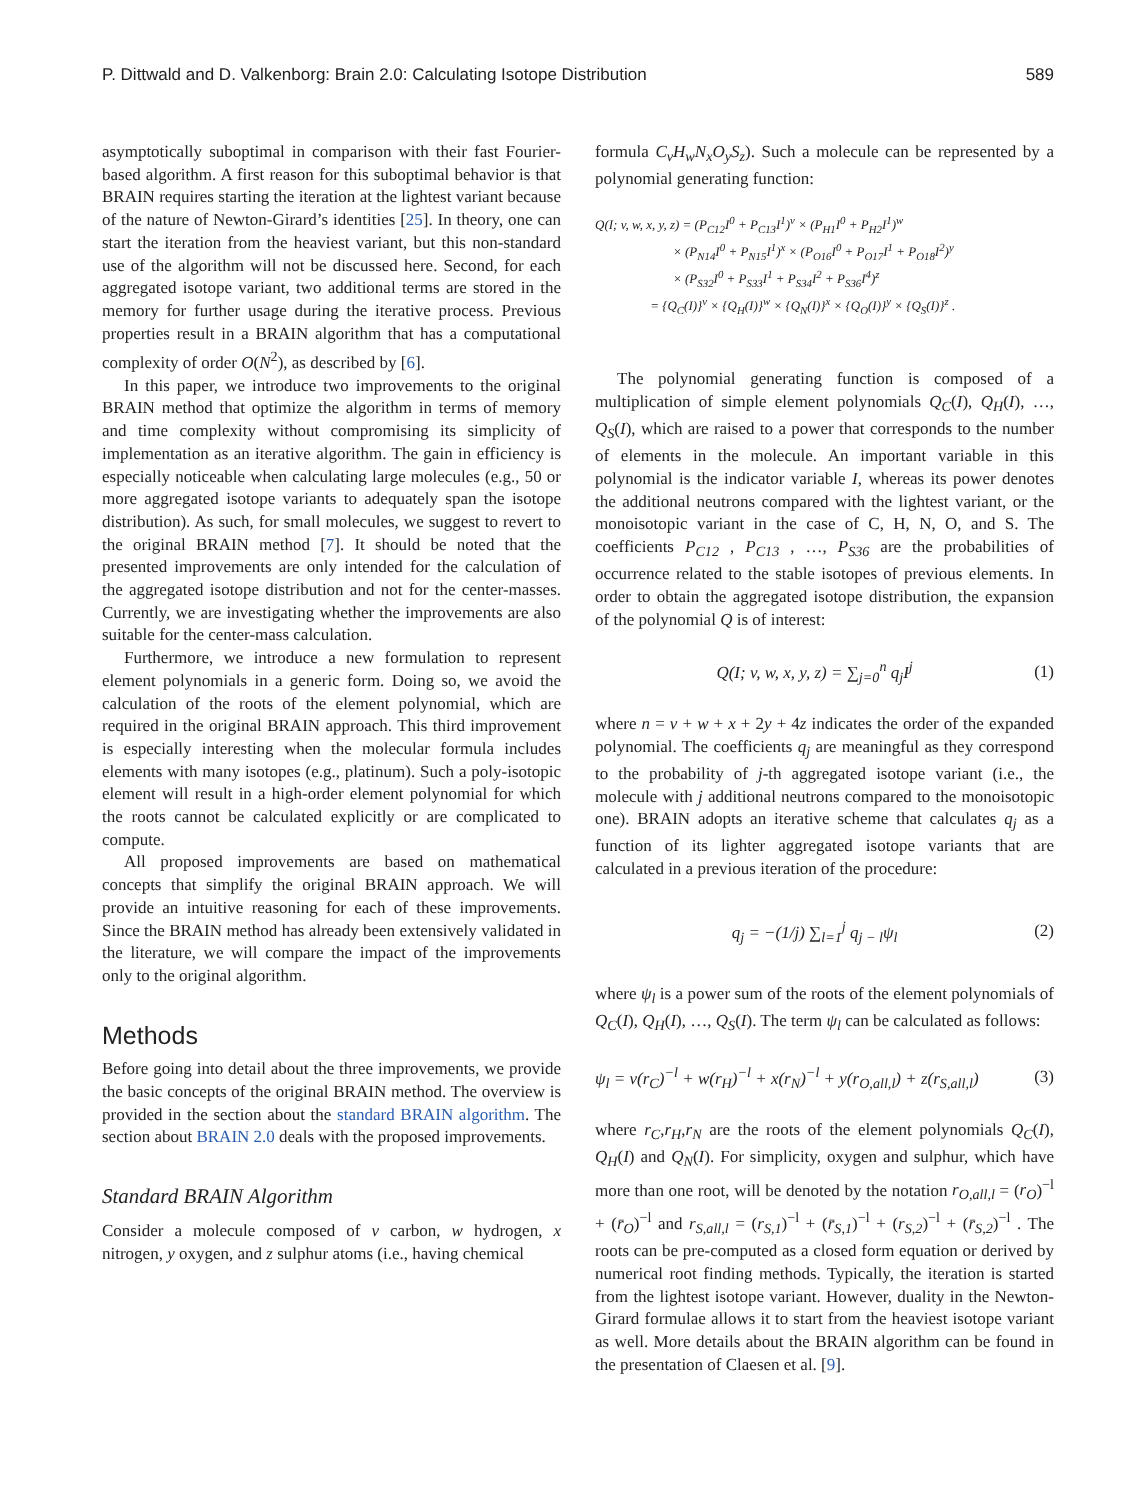P. Dittwald and D. Valkenborg: Brain 2.0: Calculating Isotope Distribution 589
asymptotically suboptimal in comparison with their fast Fourier-based algorithm. A first reason for this suboptimal behavior is that BRAIN requires starting the iteration at the lightest variant because of the nature of Newton-Girard’s identities [25]. In theory, one can start the iteration from the heaviest variant, but this non-standard use of the algorithm will not be discussed here. Second, for each aggregated isotope variant, two additional terms are stored in the memory for further usage during the iterative process. Previous properties result in a BRAIN algorithm that has a computational complexity of order O(N<sup>2</sup>), as described by [6].
In this paper, we introduce two improvements to the original BRAIN method that optimize the algorithm in terms of memory and time complexity without compromising its simplicity of implementation as an iterative algorithm. The gain in efficiency is especially noticeable when calculating large molecules (e.g., 50 or more aggregated isotope variants to adequately span the isotope distribution). As such, for small molecules, we suggest to revert to the original BRAIN method [7]. It should be noted that the presented improvements are only intended for the calculation of the aggregated isotope distribution and not for the center-masses. Currently, we are investigating whether the improvements are also suitable for the center-mass calculation.
Furthermore, we introduce a new formulation to represent element polynomials in a generic form. Doing so, we avoid the calculation of the roots of the element polynomial, which are required in the original BRAIN approach. This third improvement is especially interesting when the molecular formula includes elements with many isotopes (e.g., platinum). Such a poly-isotopic element will result in a high-order element polynomial for which the roots cannot be calculated explicitly or are complicated to compute.
All proposed improvements are based on mathematical concepts that simplify the original BRAIN approach. We will provide an intuitive reasoning for each of these improvements. Since the BRAIN method has already been extensively validated in the literature, we will compare the impact of the improvements only to the original algorithm.
Methods
Before going into detail about the three improvements, we provide the basic concepts of the original BRAIN method. The overview is provided in the section about the standard BRAIN algorithm. The section about BRAIN 2.0 deals with the proposed improvements.
Standard BRAIN Algorithm
Consider a molecule composed of v carbon, w hydrogen, x nitrogen, y oxygen, and z sulphur atoms (i.e., having chemical
formula C<sub>v</sub>H<sub>w</sub>N<sub>x</sub>O<sub>y</sub>S<sub>z</sub>). Such a molecule can be represented by a polynomial generating function:
Q(I; v, w, x, y, z) = (P<sub>C12</sub>I<sup>0</sup> + P<sub>C13</sub>I<sup>1</sup>)<sup>v</sup> × (P<sub>H1</sub>I<sup>0</sup> + P<sub>H2</sub>I<sup>1</sup>)<sup>w</sup>
× (P<sub>N14</sub>I<sup>0</sup> + P<sub>N15</sub>I<sup>1</sup>)<sup>x</sup> × (P<sub>O16</sub>I<sup>0</sup> + P<sub>O17</sub>I<sup>1</sup> + P<sub>O18</sub>I<sup>2</sup>)<sup>y</sup>
× (P<sub>S32</sub>I<sup>0</sup> + P<sub>S33</sub>I<sup>1</sup> + P<sub>S34</sub>I<sup>2</sup> + P<sub>S36</sub>I<sup>4</sup>)<sup>z</sup>
= {Q<sub>C</sub>(I)}<sup>v</sup> × {Q<sub>H</sub>(I)}<sup>w</sup> × {Q<sub>N</sub>(I)}<sup>x</sup> × {Q<sub>O</sub>(I)}<sup>y</sup> × {Q<sub>S</sub>(I)}<sup>z</sup> .
The polynomial generating function is composed of a multiplication of simple element polynomials Q<sub>C</sub>(I), Q<sub>H</sub>(I), …, Q<sub>S</sub>(I), which are raised to a power that corresponds to the number of elements in the molecule. An important variable in this polynomial is the indicator variable I, whereas its power denotes the additional neutrons compared with the lightest variant, or the monoisotopic variant in the case of C, H, N, O, and S. The coefficients P<sub>C12</sub> , P<sub>C13</sub> , …, P<sub>S36</sub> are the probabilities of occurrence related to the stable isotopes of previous elements. In order to obtain the aggregated isotope distribution, the expansion of the polynomial Q is of interest:
Q(I; v, w, x, y, z) = ∑<sub>j=0</sub><sup>n</sup> q<sub>j</sub>I<sup>j</sup> (1)
where n = v + w + x + 2y + 4z indicates the order of the expanded polynomial. The coefficients q<sub>j</sub> are meaningful as they correspond to the probability of j-th aggregated isotope variant (i.e., the molecule with j additional neutrons compared to the monoisotopic one). BRAIN adopts an iterative scheme that calculates q<sub>j</sub> as a function of its lighter aggregated isotope variants that are calculated in a previous iteration of the procedure:
q<sub>j</sub> = −(1/j) ∑<sub>l=1</sub><sup>j</sup> q<sub>j − l</sub>ψ<sub>l</sub> (2)
where ψ<sub>l</sub> is a power sum of the roots of the element polynomials of Q<sub>C</sub>(I), Q<sub>H</sub>(I), …, Q<sub>S</sub>(I). The term ψ<sub>l</sub> can be calculated as follows:
ψ<sub>l</sub> = v(r<sub>C</sub>)<sup>−l</sup> + w(r<sub>H</sub>)<sup>−l</sup> + x(r<sub>N</sub>)<sup>−l</sup> + y(r<sub>O,all,l</sub>) + z(r<sub>S,all,l</sub>) (3)
where r<sub>C</sub>,r<sub>H</sub>,r<sub>N</sub> are the roots of the element polynomials Q<sub>C</sub>(I), Q<sub>H</sub>(I) and Q<sub>N</sub>(I). For simplicity, oxygen and sulphur, which have more than one root, will be denoted by the notation r<sub>O,all,l</sub> = (r<sub>O</sub>)<sup>−l</sup> + (r̄<sub>O</sub>)<sup>−l</sup> and r<sub>S,all,l</sub> = (r<sub>S,1</sub>)<sup>−l</sup> + (r̄<sub>S,1</sub>)<sup>−l</sup> + (r<sub>S,2</sub>)<sup>−l</sup> + (r̄<sub>S,2</sub>)<sup>−l</sup> . The roots can be pre-computed as a closed form equation or derived by numerical root finding methods. Typically, the iteration is started from the lightest isotope variant. However, duality in the Newton-Girard formulae allows it to start from the heaviest isotope variant as well. More details about the BRAIN algorithm can be found in the presentation of Claesen et al. [9].